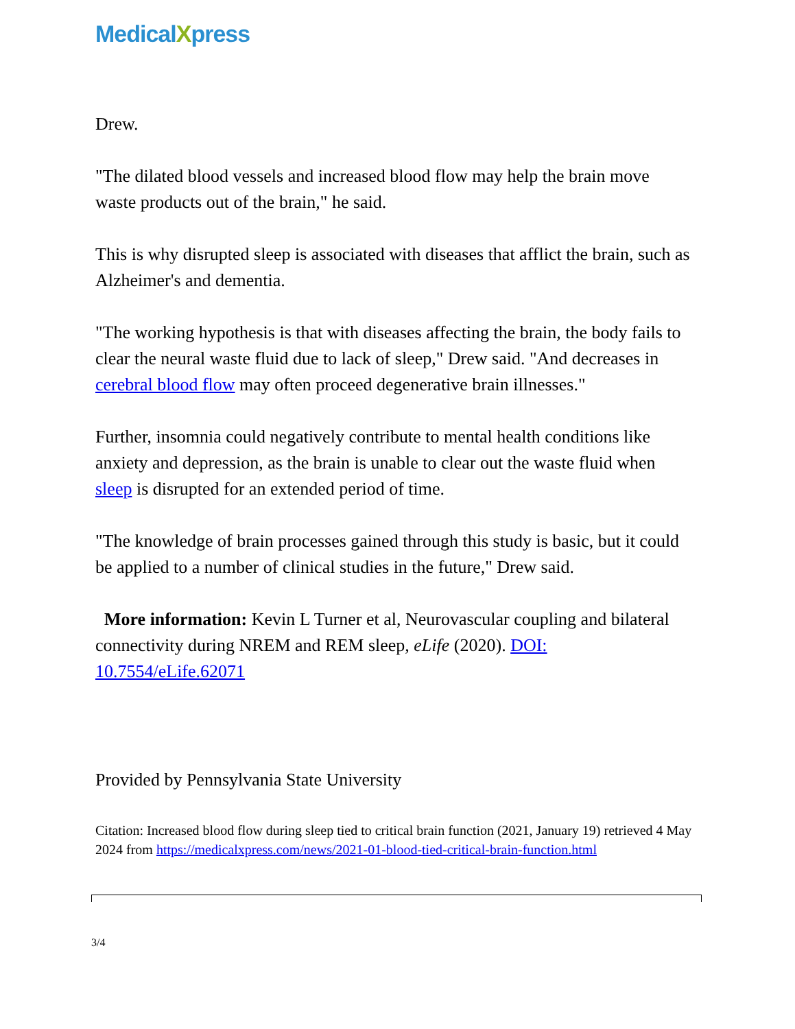MedicalXpress
Drew.
"The dilated blood vessels and increased blood flow may help the brain move waste products out of the brain," he said.
This is why disrupted sleep is associated with diseases that afflict the brain, such as Alzheimer's and dementia.
"The working hypothesis is that with diseases affecting the brain, the body fails to clear the neural waste fluid due to lack of sleep," Drew said. "And decreases in cerebral blood flow may often proceed degenerative brain illnesses."
Further, insomnia could negatively contribute to mental health conditions like anxiety and depression, as the brain is unable to clear out the waste fluid when sleep is disrupted for an extended period of time.
"The knowledge of brain processes gained through this study is basic, but it could be applied to a number of clinical studies in the future," Drew said.
More information: Kevin L Turner et al, Neurovascular coupling and bilateral connectivity during NREM and REM sleep, eLife (2020). DOI: 10.7554/eLife.62071
Provided by Pennsylvania State University
Citation: Increased blood flow during sleep tied to critical brain function (2021, January 19) retrieved 4 May 2024 from https://medicalxpress.com/news/2021-01-blood-tied-critical-brain-function.html
3/4